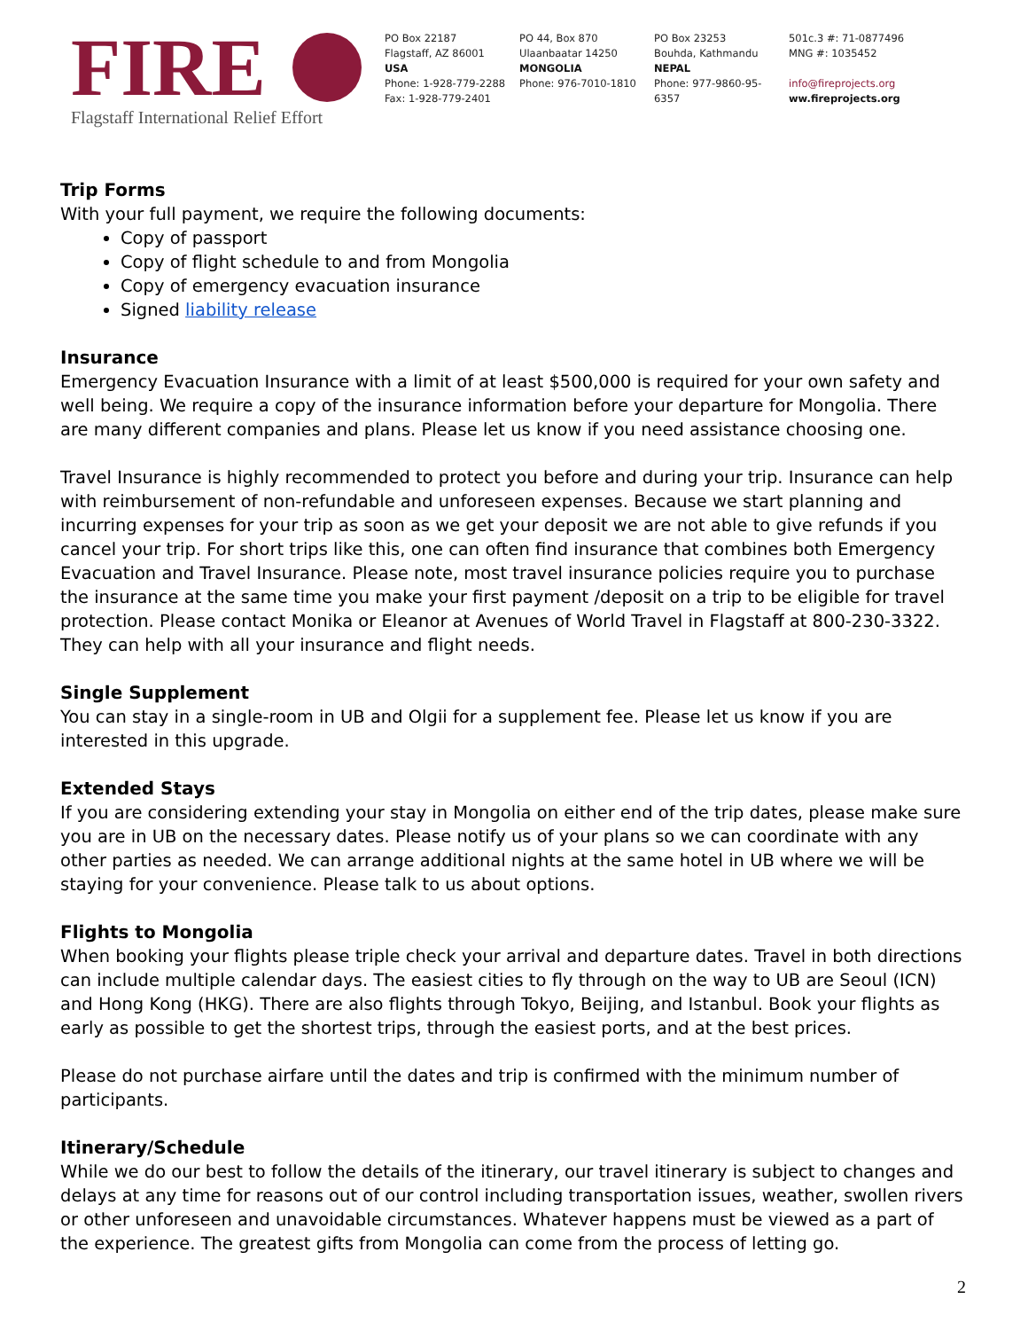FIRE
Flagstaff International Relief Effort
PO Box 22187
Flagstaff, AZ 86001
USA
Phone: 1-928-779-2288
Fax: 1-928-779-2401
PO 44, Box 870
Ulaanbaatar 14250
MONGOLIA
Phone: 976-7010-1810
PO Box 23253
Bouhda, Kathmandu
NEPAL
Phone: 977-9860-95-6357
501c.3 #: 71-0877496
MNG #: 1035452
info@fireprojects.org
ww.fireprojects.org
Trip Forms
With your full payment, we require the following documents:
Copy of passport
Copy of flight schedule to and from Mongolia
Copy of emergency evacuation insurance
Signed liability release
Insurance
Emergency Evacuation Insurance with a limit of at least $500,000 is required for your own safety and well being. We require a copy of the insurance information before your departure for Mongolia. There are many different companies and plans. Please let us know if you need assistance choosing one.
Travel Insurance is highly recommended to protect you before and during your trip. Insurance can help with reimbursement of non-refundable and unforeseen expenses. Because we start planning and incurring expenses for your trip as soon as we get your deposit we are not able to give refunds if you cancel your trip. For short trips like this, one can often find insurance that combines both Emergency Evacuation and Travel Insurance. Please note, most travel insurance policies require you to purchase the insurance at the same time you make your first payment /deposit on a trip to be eligible for travel protection. Please contact Monika or Eleanor at Avenues of World Travel in Flagstaff at 800-230-3322. They can help with all your insurance and flight needs.
Single Supplement
You can stay in a single-room in UB and Olgii for a supplement fee. Please let us know if you are interested in this upgrade.
Extended Stays
If you are considering extending your stay in Mongolia on either end of the trip dates, please make sure you are in UB on the necessary dates. Please notify us of your plans so we can coordinate with any other parties as needed. We can arrange additional nights at the same hotel in UB where we will be staying for your convenience. Please talk to us about options.
Flights to Mongolia
When booking your flights please triple check your arrival and departure dates. Travel in both directions can include multiple calendar days. The easiest cities to fly through on the way to UB are Seoul (ICN) and Hong Kong (HKG). There are also flights through Tokyo, Beijing, and Istanbul. Book your flights as early as possible to get the shortest trips, through the easiest ports, and at the best prices.
Please do not purchase airfare until the dates and trip is confirmed with the minimum number of participants.
Itinerary/Schedule
While we do our best to follow the details of the itinerary, our travel itinerary is subject to changes and delays at any time for reasons out of our control including transportation issues, weather, swollen rivers or other unforeseen and unavoidable circumstances. Whatever happens must be viewed as a part of the experience. The greatest gifts from Mongolia can come from the process of letting go.
2